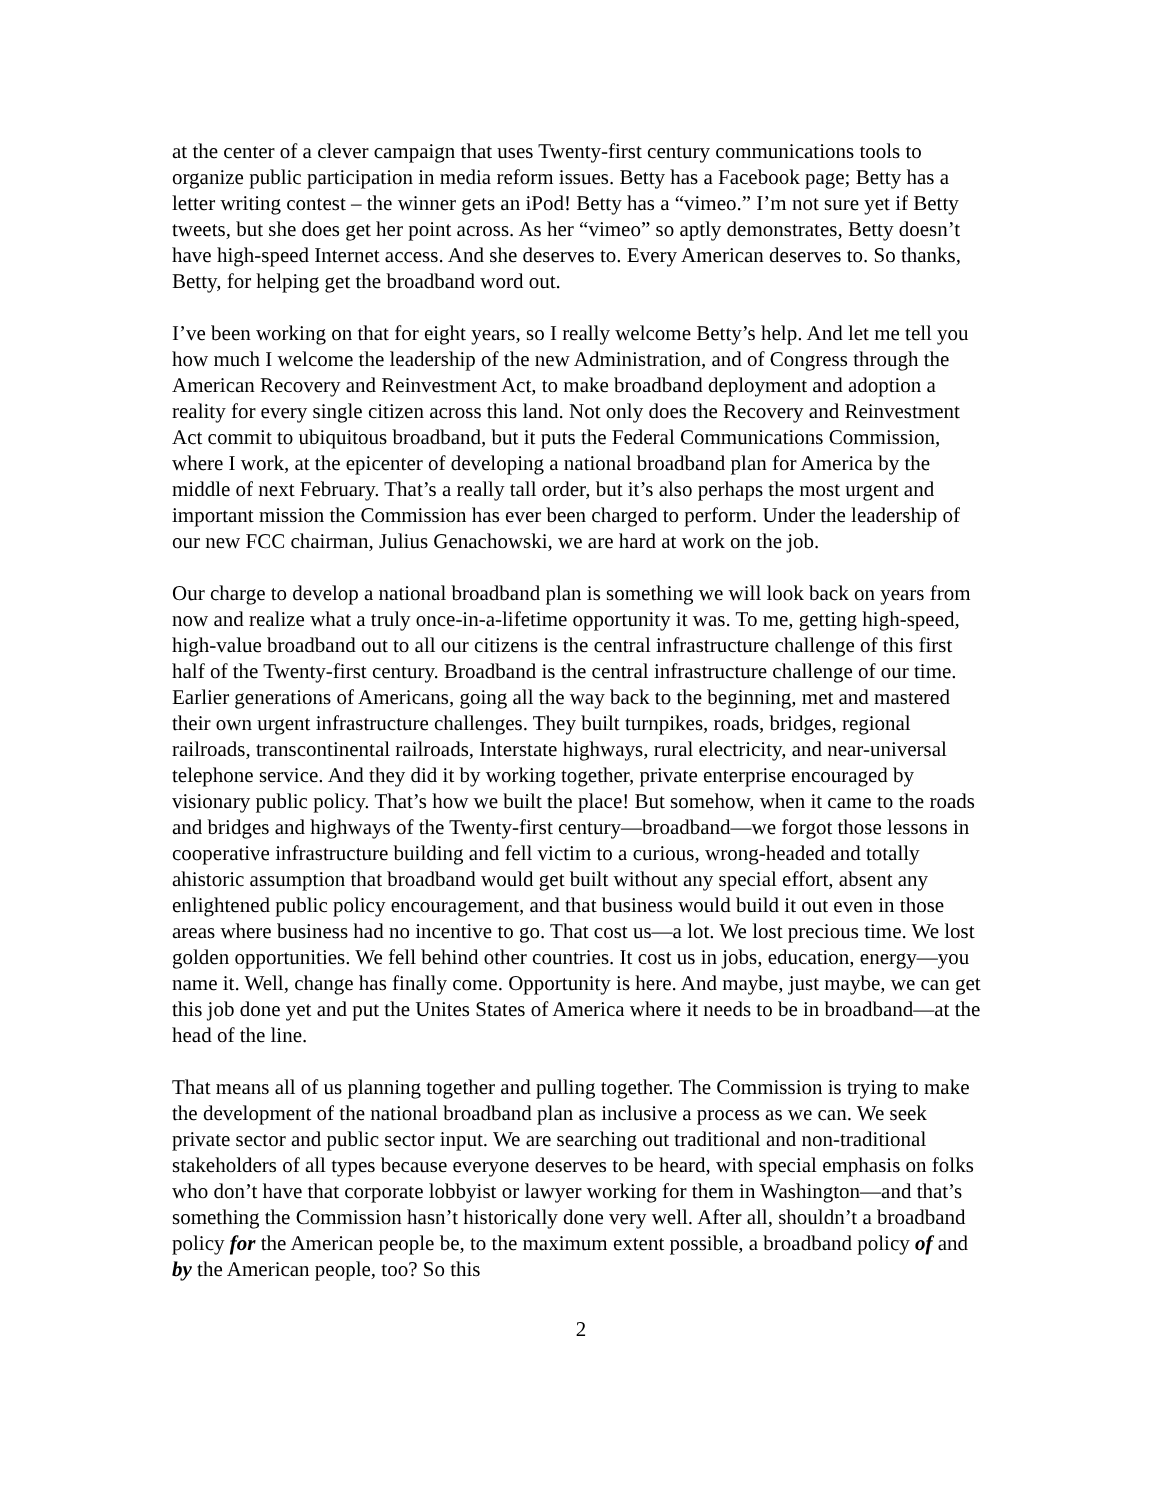at the center of a clever campaign that uses Twenty-first century communications tools to organize public participation in media reform issues. Betty has a Facebook page; Betty has a letter writing contest – the winner gets an iPod! Betty has a “vimeo.” I’m not sure yet if Betty tweets, but she does get her point across. As her “vimeo” so aptly demonstrates, Betty doesn’t have high-speed Internet access. And she deserves to. Every American deserves to. So thanks, Betty, for helping get the broadband word out.
I’ve been working on that for eight years, so I really welcome Betty’s help. And let me tell you how much I welcome the leadership of the new Administration, and of Congress through the American Recovery and Reinvestment Act, to make broadband deployment and adoption a reality for every single citizen across this land. Not only does the Recovery and Reinvestment Act commit to ubiquitous broadband, but it puts the Federal Communications Commission, where I work, at the epicenter of developing a national broadband plan for America by the middle of next February. That’s a really tall order, but it’s also perhaps the most urgent and important mission the Commission has ever been charged to perform. Under the leadership of our new FCC chairman, Julius Genachowski, we are hard at work on the job.
Our charge to develop a national broadband plan is something we will look back on years from now and realize what a truly once-in-a-lifetime opportunity it was. To me, getting high-speed, high-value broadband out to all our citizens is the central infrastructure challenge of this first half of the Twenty-first century. Broadband is the central infrastructure challenge of our time. Earlier generations of Americans, going all the way back to the beginning, met and mastered their own urgent infrastructure challenges. They built turnpikes, roads, bridges, regional railroads, transcontinental railroads, Interstate highways, rural electricity, and near-universal telephone service. And they did it by working together, private enterprise encouraged by visionary public policy. That’s how we built the place! But somehow, when it came to the roads and bridges and highways of the Twenty-first century—broadband—we forgot those lessons in cooperative infrastructure building and fell victim to a curious, wrong-headed and totally ahistoric assumption that broadband would get built without any special effort, absent any enlightened public policy encouragement, and that business would build it out even in those areas where business had no incentive to go. That cost us—a lot. We lost precious time. We lost golden opportunities. We fell behind other countries. It cost us in jobs, education, energy—you name it. Well, change has finally come. Opportunity is here. And maybe, just maybe, we can get this job done yet and put the Unites States of America where it needs to be in broadband—at the head of the line.
That means all of us planning together and pulling together. The Commission is trying to make the development of the national broadband plan as inclusive a process as we can. We seek private sector and public sector input. We are searching out traditional and non-traditional stakeholders of all types because everyone deserves to be heard, with special emphasis on folks who don’t have that corporate lobbyist or lawyer working for them in Washington—and that’s something the Commission hasn’t historically done very well. After all, shouldn’t a broadband policy for the American people be, to the maximum extent possible, a broadband policy of and by the American people, too? So this
2